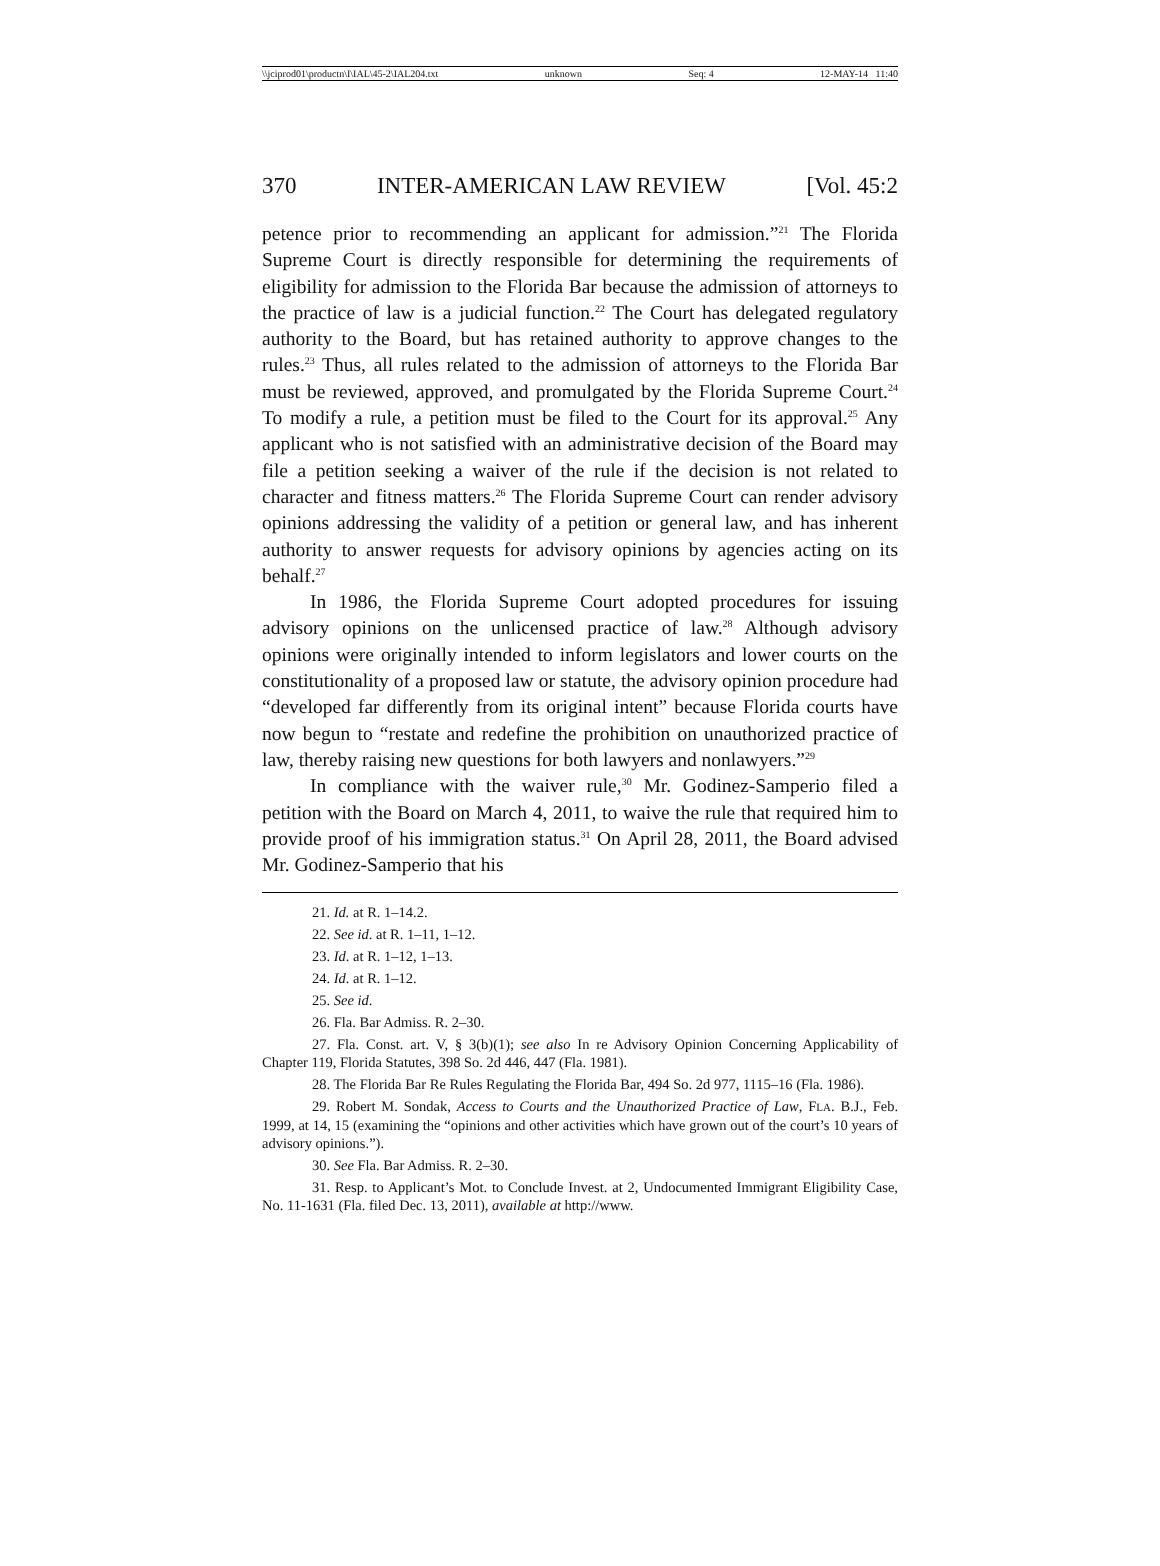\\jciprod01\productn\I\IAL\45-2\IAL204.txt unknown Seq: 4 12-MAY-14 11:40
370 INTER-AMERICAN LAW REVIEW [Vol. 45:2
petence prior to recommending an applicant for admission.”<sup>21</sup> The Florida Supreme Court is directly responsible for determining the requirements of eligibility for admission to the Florida Bar because the admission of attorneys to the practice of law is a judicial function.<sup>22</sup> The Court has delegated regulatory authority to the Board, but has retained authority to approve changes to the rules.<sup>23</sup> Thus, all rules related to the admission of attorneys to the Florida Bar must be reviewed, approved, and promulgated by the Florida Supreme Court.<sup>24</sup> To modify a rule, a petition must be filed to the Court for its approval.<sup>25</sup> Any applicant who is not satisfied with an administrative decision of the Board may file a petition seeking a waiver of the rule if the decision is not related to character and fitness matters.<sup>26</sup> The Florida Supreme Court can render advisory opinions addressing the validity of a petition or general law, and has inherent authority to answer requests for advisory opinions by agencies acting on its behalf.<sup>27</sup>
In 1986, the Florida Supreme Court adopted procedures for issuing advisory opinions on the unlicensed practice of law.<sup>28</sup> Although advisory opinions were originally intended to inform legislators and lower courts on the constitutionality of a proposed law or statute, the advisory opinion procedure had “developed far differently from its original intent” because Florida courts have now begun to “restate and redefine the prohibition on unauthorized practice of law, thereby raising new questions for both lawyers and nonlawyers.”<sup>29</sup>
In compliance with the waiver rule,<sup>30</sup> Mr. Godinez-Samperio filed a petition with the Board on March 4, 2011, to waive the rule that required him to provide proof of his immigration status.<sup>31</sup> On April 28, 2011, the Board advised Mr. Godinez-Samperio that his
21. Id. at R. 1–14.2.
22. See id. at R. 1–11, 1–12.
23. Id. at R. 1–12, 1–13.
24. Id. at R. 1–12.
25. See id.
26. Fla. Bar Admiss. R. 2–30.
27. Fla. Const. art. V, § 3(b)(1); see also In re Advisory Opinion Concerning Applicability of Chapter 119, Florida Statutes, 398 So. 2d 446, 447 (Fla. 1981).
28. The Florida Bar Re Rules Regulating the Florida Bar, 494 So. 2d 977, 1115–16 (Fla. 1986).
29. Robert M. Sondak, Access to Courts and the Unauthorized Practice of Law, FLA. B.J., Feb. 1999, at 14, 15 (examining the “opinions and other activities which have grown out of the court’s 10 years of advisory opinions.”).
30. See Fla. Bar Admiss. R. 2–30.
31. Resp. to Applicant’s Mot. to Conclude Invest. at 2, Undocumented Immigrant Eligibility Case, No. 11-1631 (Fla. filed Dec. 13, 2011), available at http://www.